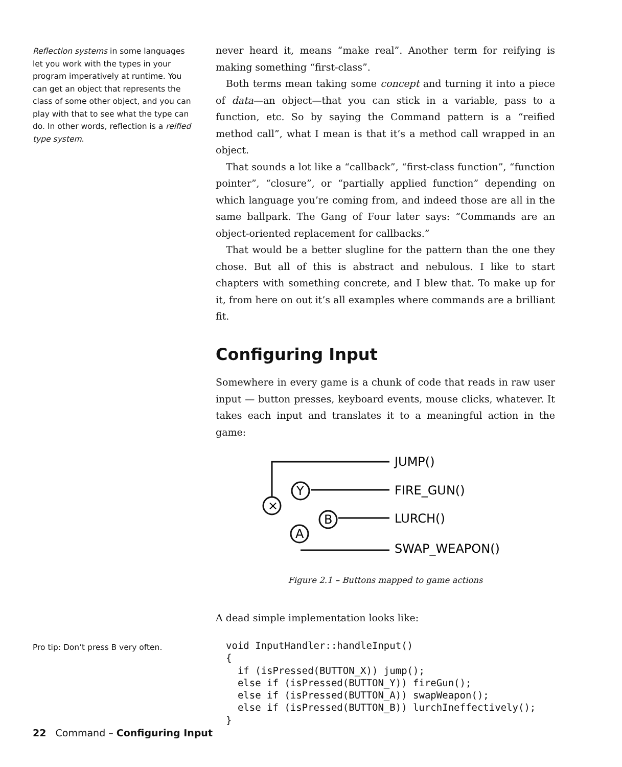Reflection systems in some languages let you work with the types in your program imperatively at runtime. You can get an object that represents the class of some other object, and you can play with that to see what the type can do. In other words, reflection is a reified type system.
never heard it, means “make real”. Another term for reifying is making something “first-class”.
Both terms mean taking some concept and turning it into a piece of data—an object—that you can stick in a variable, pass to a function, etc. So by saying the Command pattern is a “reified method call”, what I mean is that it’s a method call wrapped in an object.
That sounds a lot like a “callback”, “first-class function”, “function pointer”, “closure”, or “partially applied function” depending on which language you’re coming from, and indeed those are all in the same ballpark. The Gang of Four later says: “Commands are an object-oriented replacement for callbacks.”
That would be a better slugline for the pattern than the one they chose. But all of this is abstract and nebulous. I like to start chapters with something concrete, and I blew that. To make up for it, from here on out it’s all examples where commands are a brilliant fit.
Configuring Input
Somewhere in every game is a chunk of code that reads in raw user input — button presses, keyboard events, mouse clicks, whatever. It takes each input and translates it to a meaningful action in the game:
×
Y
B
A
JUMP()
FIRE_GUN()
LURCH()
SWAP_WEAPON()
Figure 2.1 – Buttons mapped to game actions
A dead simple implementation looks like:
void InputHandler::handleInput()
{
  if (isPressed(BUTTON_X)) jump();
  else if (isPressed(BUTTON_Y)) fireGun();
  else if (isPressed(BUTTON_A)) swapWeapon();
  else if (isPressed(BUTTON_B)) lurchIneffectively();
}
Pro tip: Don’t press B very often.
22 Command – Configuring Input